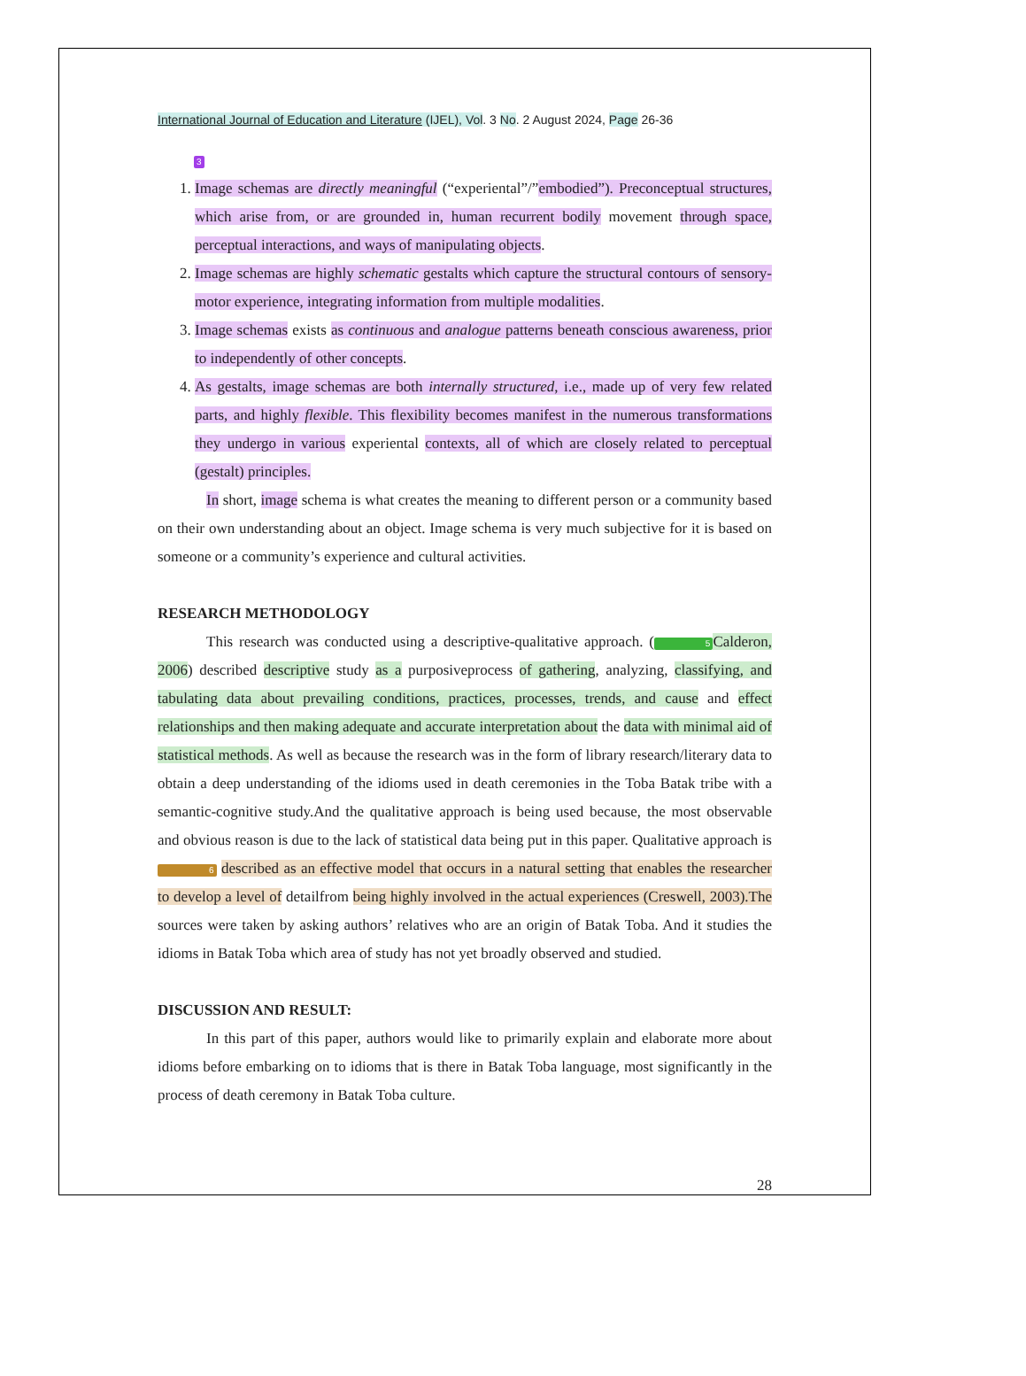International Journal of Education and Literature (IJEL), Vol. 3 No. 2 August 2024, Page 26-36
3
1. Image schemas are directly meaningful (“experiental”/”embodied”). Preconceptual structures, which arise from, or are grounded in, human recurrent bodily movement through space, perceptual interactions, and ways of manipulating objects.
2. Image schemas are highly schematic gestalts which capture the structural contours of sensory-motor experience, integrating information from multiple modalities.
3. Image schemas exists as continuous and analogue patterns beneath conscious awareness, prior to independently of other concepts.
4. As gestalts, image schemas are both internally structured, i.e., made up of very few related parts, and highly flexible. This flexibility becomes manifest in the numerous transformations they undergo in various experiental contexts, all of which are closely related to perceptual (gestalt) principles.
In short, image schema is what creates the meaning to different person or a community based on their own understanding about an object. Image schema is very much subjective for it is based on someone or a community’s experience and cultural activities.
RESEARCH METHODOLOGY
This research was conducted using a descriptive-qualitative approach. (5 Calderon, 2006) described descriptive study as a purposiveprocess of gathering, analyzing, classifying, and tabulating data about prevailing conditions, practices, processes, trends, and cause and effect relationships and then making adequate and accurate interpretation about the data with minimal aid of statistical methods. As well as because the research was in the form of library research/literary data to obtain a deep understanding of the idioms used in death ceremonies in the Toba Batak tribe with a semantic-cognitive study.And the qualitative approach is being used because, the most observable and obvious reason is due to the lack of statistical data being put in this paper. Qualitative approach is 6 described as an effective model that occurs in a natural setting that enables the researcher to develop a level of detailfrom being highly involved in the actual experiences (Creswell, 2003).The sources were taken by asking authors’ relatives who are an origin of Batak Toba. And it studies the idioms in Batak Toba which area of study has not yet broadly observed and studied.
DISCUSSION AND RESULT:
In this part of this paper, authors would like to primarily explain and elaborate more about idioms before embarking on to idioms that is there in Batak Toba language, most significantly in the process of death ceremony in Batak Toba culture.
28